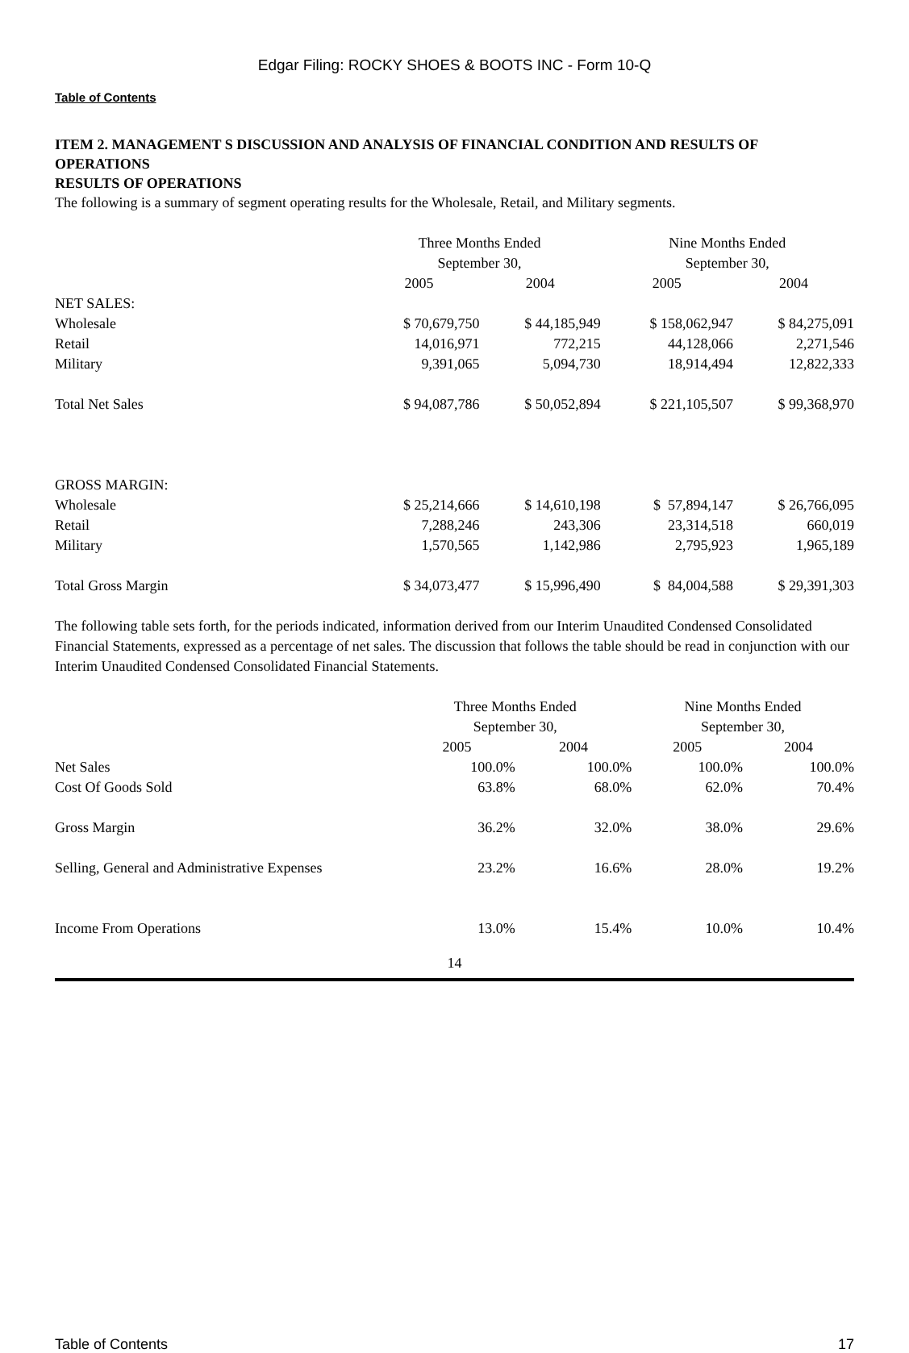Edgar Filing: ROCKY SHOES & BOOTS INC - Form 10-Q
Table of Contents
ITEM 2. MANAGEMENT S DISCUSSION AND ANALYSIS OF FINANCIAL CONDITION AND RESULTS OF OPERATIONS
RESULTS OF OPERATIONS
The following is a summary of segment operating results for the Wholesale, Retail, and Military segments.
| | Three Months Ended September 30, | | Nine Months Ended September 30, | |
| --- | --- | --- | --- | --- |
| | 2005 | 2004 | 2005 | 2004 |
| NET SALES: | | | | |
| Wholesale | $ 70,679,750 | $ 44,185,949 | $ 158,062,947 | $ 84,275,091 |
| Retail | 14,016,971 | 772,215 | 44,128,066 | 2,271,546 |
| Military | 9,391,065 | 5,094,730 | 18,914,494 | 12,822,333 |
| Total Net Sales | $ 94,087,786 | $ 50,052,894 | $ 221,105,507 | $ 99,368,970 |
| GROSS MARGIN: | | | | |
| Wholesale | $ 25,214,666 | $ 14,610,198 | $ 57,894,147 | $ 26,766,095 |
| Retail | 7,288,246 | 243,306 | 23,314,518 | 660,019 |
| Military | 1,570,565 | 1,142,986 | 2,795,923 | 1,965,189 |
| Total Gross Margin | $ 34,073,477 | $ 15,996,490 | $ 84,004,588 | $ 29,391,303 |
The following table sets forth, for the periods indicated, information derived from our Interim Unaudited Condensed Consolidated Financial Statements, expressed as a percentage of net sales. The discussion that follows the table should be read in conjunction with our Interim Unaudited Condensed Consolidated Financial Statements.
| | Three Months Ended September 30, | | Nine Months Ended September 30, | |
| --- | --- | --- | --- | --- |
| | 2005 | 2004 | 2005 | 2004 |
| Net Sales | 100.0% | 100.0% | 100.0% | 100.0% |
| Cost Of Goods Sold | 63.8% | 68.0% | 62.0% | 70.4% |
| Gross Margin | 36.2% | 32.0% | 38.0% | 29.6% |
| Selling, General and Administrative Expenses | 23.2% | 16.6% | 28.0% | 19.2% |
| Income From Operations | 13.0% | 15.4% | 10.0% | 10.4% |
14
Table of Contents 17